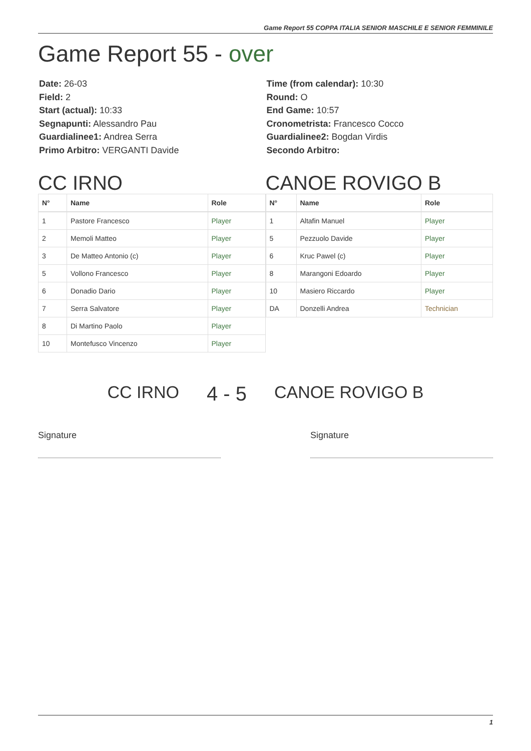Game Report 55 COPPA ITALIA SENIOR MASCHILE E SENIOR FEMMINILE
Game Report 55 - over
Date: 26-03
Field: 2
Start (actual): 10:33
Segnapunti: Alessandro Pau
Guardialinee1: Andrea Serra
Primo Arbitro: VERGANTI Davide
Time (from calendar): 10:30
Round: O
End Game: 10:57
Cronometrista: Francesco Cocco
Guardialinee2: Bogdan Virdis
Secondo Arbitro:
CC IRNO
| N° | Name | Role |
| --- | --- | --- |
| 1 | Pastore Francesco | Player |
| 2 | Memoli Matteo | Player |
| 3 | De Matteo Antonio (c) | Player |
| 5 | Vollono Francesco | Player |
| 6 | Donadio Dario | Player |
| 7 | Serra Salvatore | Player |
| 8 | Di Martino Paolo | Player |
| 10 | Montefusco Vincenzo | Player |
CANOE ROVIGO B
| N° | Name | Role |
| --- | --- | --- |
| 1 | Altafin Manuel | Player |
| 5 | Pezzuolo Davide | Player |
| 6 | Kruc Pawel (c) | Player |
| 8 | Marangoni Edoardo | Player |
| 10 | Masiero Riccardo | Player |
| DA | Donzelli Andrea | Technician |
CC IRNO 4 - 5 CANOE ROVIGO B
Signature Signature
1